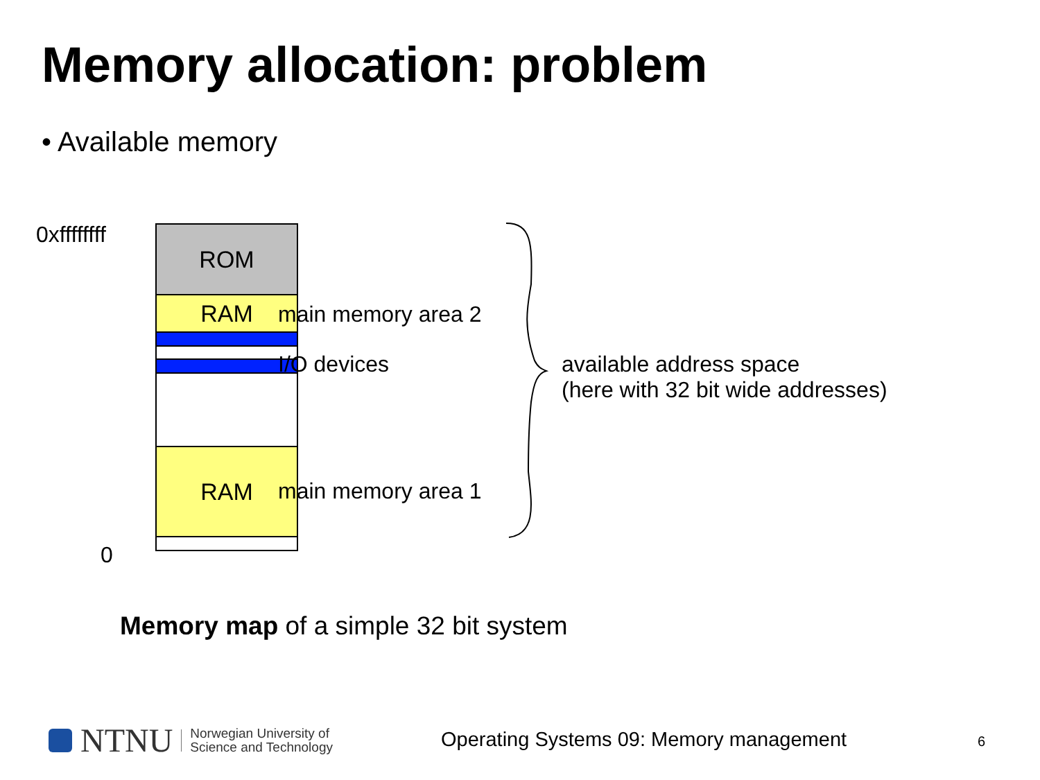Memory allocation: problem
• Available memory
0xffffffff ROM
RAM
RAM
0
main memory area 2
I/O devices
main memory area 1
available address space
(here with 32 bit wide addresses)
Memory map of a simple 32 bit system
NTNU Norwegian University of
Science and Technology
Operating Systems 09: Memory management
6